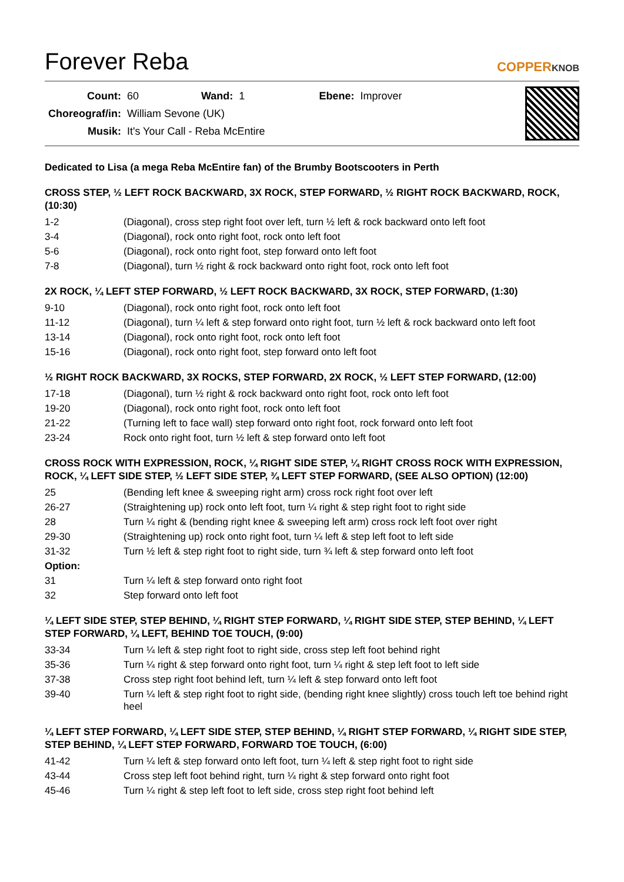Forever Reba
COPPERKNOB
| Count: | 60 | Wand: | 1 | Ebene: | Improver |
| Choreograf/in: | William Sevone (UK) | | | | |
| Musik: | It's Your Call - Reba McEntire | | | | |
Dedicated to Lisa (a mega Reba McEntire fan) of the Brumby Bootscooters in Perth
CROSS STEP, ½ LEFT ROCK BACKWARD, 3X ROCK, STEP FORWARD, ½ RIGHT ROCK BACKWARD, ROCK, (10:30)
| 1-2 | (Diagonal), cross step right foot over left, turn ½ left & rock backward onto left foot |
| 3-4 | (Diagonal), rock onto right foot, rock onto left foot |
| 5-6 | (Diagonal), rock onto right foot, step forward onto left foot |
| 7-8 | (Diagonal), turn ½ right & rock backward onto right foot, rock onto left foot |
2X ROCK, ¼ LEFT STEP FORWARD, ½ LEFT ROCK BACKWARD, 3X ROCK, STEP FORWARD, (1:30)
| 9-10 | (Diagonal), rock onto right foot, rock onto left foot |
| 11-12 | (Diagonal), turn ¼ left & step forward onto right foot, turn ½ left & rock backward onto left foot |
| 13-14 | (Diagonal), rock onto right foot, rock onto left foot |
| 15-16 | (Diagonal), rock onto right foot, step forward onto left foot |
½ RIGHT ROCK BACKWARD, 3X ROCKS, STEP FORWARD, 2X ROCK, ½ LEFT STEP FORWARD, (12:00)
| 17-18 | (Diagonal), turn ½ right & rock backward onto right foot, rock onto left foot |
| 19-20 | (Diagonal), rock onto right foot, rock onto left foot |
| 21-22 | (Turning left to face wall) step forward onto right foot, rock forward onto left foot |
| 23-24 | Rock onto right foot, turn ½ left & step forward onto left foot |
CROSS ROCK WITH EXPRESSION, ROCK, ¼ RIGHT SIDE STEP, ¼ RIGHT CROSS ROCK WITH EXPRESSION, ROCK, ¼ LEFT SIDE STEP, ½ LEFT SIDE STEP, ¾ LEFT STEP FORWARD, (SEE ALSO OPTION) (12:00)
| 25 | (Bending left knee & sweeping right arm) cross rock right foot over left |
| 26-27 | (Straightening up) rock onto left foot, turn ¼ right & step right foot to right side |
| 28 | Turn ¼ right & (bending right knee & sweeping left arm) cross rock left foot over right |
| 29-30 | (Straightening up) rock onto right foot, turn ¼ left & step left foot to left side |
| 31-32 | Turn ½ left & step right foot to right side, turn ¾ left & step forward onto left foot |
| Option: | |
| 31 | Turn ¼ left & step forward onto right foot |
| 32 | Step forward onto left foot |
¼ LEFT SIDE STEP, STEP BEHIND, ¼ RIGHT STEP FORWARD, ¼ RIGHT SIDE STEP, STEP BEHIND, ¼ LEFT STEP FORWARD, ¼ LEFT, BEHIND TOE TOUCH, (9:00)
| 33-34 | Turn ¼ left & step right foot to right side, cross step left foot behind right |
| 35-36 | Turn ¼ right & step forward onto right foot, turn ¼ right & step left foot to left side |
| 37-38 | Cross step right foot behind left, turn ¼ left & step forward onto left foot |
| 39-40 | Turn ¼ left & step right foot to right side, (bending right knee slightly) cross touch left toe behind right heel |
¼ LEFT STEP FORWARD, ¼ LEFT SIDE STEP, STEP BEHIND, ¼ RIGHT STEP FORWARD, ¼ RIGHT SIDE STEP, STEP BEHIND, ¼ LEFT STEP FORWARD, FORWARD TOE TOUCH, (6:00)
| 41-42 | Turn ¼ left & step forward onto left foot, turn ¼ left & step right foot to right side |
| 43-44 | Cross step left foot behind right, turn ¼ right & step forward onto right foot |
| 45-46 | Turn ¼ right & step left foot to left side, cross step right foot behind left |